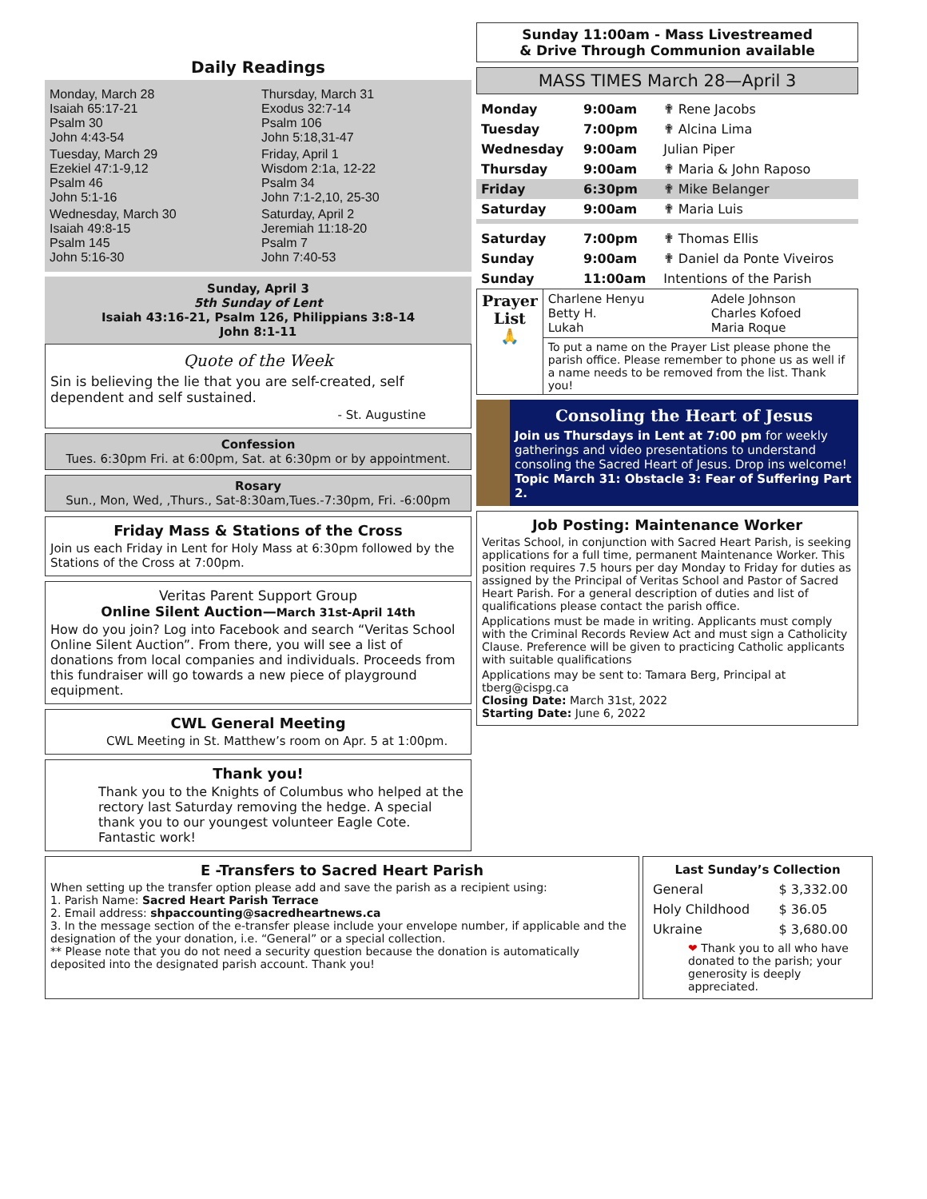Daily Readings
Monday, March 28
Isaiah 65:17-21
Psalm 30
John 4:43-54
Tuesday, March 29
Ezekiel 47:1-9,12
Psalm 46
John 5:1-16
Wednesday, March 30
Isaiah 49:8-15
Psalm 145
John 5:16-30
Thursday, March 31
Exodus 32:7-14
Psalm 106
John 5:18,31-47
Friday, April 1
Wisdom 2:1a, 12-22
Psalm 34
John 7:1-2,10, 25-30
Saturday, April 2
Jeremiah 11:18-20
Psalm 7
John 7:40-53
Sunday, April 3
5th Sunday of Lent
Isaiah 43:16-21, Psalm 126, Philippians 3:8-14
John 8:1-11
Quote of the Week
Sin is believing the lie that you are self-created, self dependent and self sustained.
- St. Augustine
Confession
Tues. 6:30pm Fri. at 6:00pm, Sat. at 6:30pm or by appointment.
Rosary
Sun., Mon, Wed, ,Thurs., Sat-8:30am,Tues.-7:30pm, Fri. -6:00pm
Friday Mass & Stations of the Cross
Join us each Friday in Lent for Holy Mass at 6:30pm followed by the Stations of the Cross at 7:00pm.
Veritas Parent Support Group
Online Silent Auction—March 31st-April 14th
How do you join? Log into Facebook and search “Veritas School Online Silent Auction”. From there, you will see a list of donations from local companies and individuals. Proceeds from this fundraiser will go towards a new piece of playground equipment.
CWL General Meeting
CWL Meeting in St. Matthew’s room on Apr. 5 at 1:00pm.
Thank you!
Thank you to the Knights of Columbus who helped at the rectory last Saturday removing the hedge. A special thank you to our youngest volunteer Eagle Cote. Fantastic work!
Sunday 11:00am - Mass Livestreamed
& Drive Through Communion available
MASS TIMES March 28—April 3
| Monday | 9:00am | ✟ Rene Jacobs |
| Tuesday | 7:00pm | ✟ Alcina Lima |
| Wednesday | 9:00am | Julian Piper |
| Thursday | 9:00am | ✟ Maria & John Raposo |
| Friday | 6:30pm | ✟ Mike Belanger |
| Saturday | 9:00am | ✟ Maria Luis |
| Saturday | 7:00pm | ✟ Thomas Ellis |
| Sunday | 9:00am | ✟ Daniel da Ponte Viveiros |
| Sunday | 11:00am | Intentions of the Parish |
| Prayer List 🙏 | Charlene Henyu Betty H. Lukah | Adele Johnson Charles Kofoed Maria Roque |
| | To put a name on the Prayer List please phone the parish office. Please remember to phone us as well if a name needs to be removed from the list. Thank you! | |
Consoling the Heart of Jesus
Join us Thursdays in Lent at 7:00 pm for weekly gatherings and video presentations to understand consoling the Sacred Heart of Jesus. Drop ins welcome!
Topic March 31: Obstacle 3: Fear of Suffering Part 2.
Job Posting: Maintenance Worker
Veritas School, in conjunction with Sacred Heart Parish, is seeking applications for a full time, permanent Maintenance Worker. This position requires 7.5 hours per day Monday to Friday for duties as assigned by the Principal of Veritas School and Pastor of Sacred Heart Parish. For a general description of duties and list of qualifications please contact the parish office.
Applications must be made in writing. Applicants must comply with the Criminal Records Review Act and must sign a Catholicity Clause. Preference will be given to practicing Catholic applicants with suitable qualifications
Applications may be sent to: Tamara Berg, Principal at tberg@cispg.ca
Closing Date: March 31st, 2022
Starting Date: June 6, 2022
E -Transfers to Sacred Heart Parish
When setting up the transfer option please add and save the parish as a recipient using:
1. Parish Name: Sacred Heart Parish Terrace
2. Email address: shpaccounting@sacredheartnews.ca
3. In the message section of the e-transfer please include your envelope number, if applicable and the designation of the your donation, i.e. “General” or a special collection.
** Please note that you do not need a security question because the donation is automatically deposited into the designated parish account. Thank you!
Last Sunday’s Collection
| General | $ 3,332.00 |
| Holy Childhood | $ 36.05 |
| Ukraine | $ 3,680.00 |
❤ Thank you to all who have donated to the parish; your generosity is deeply appreciated.